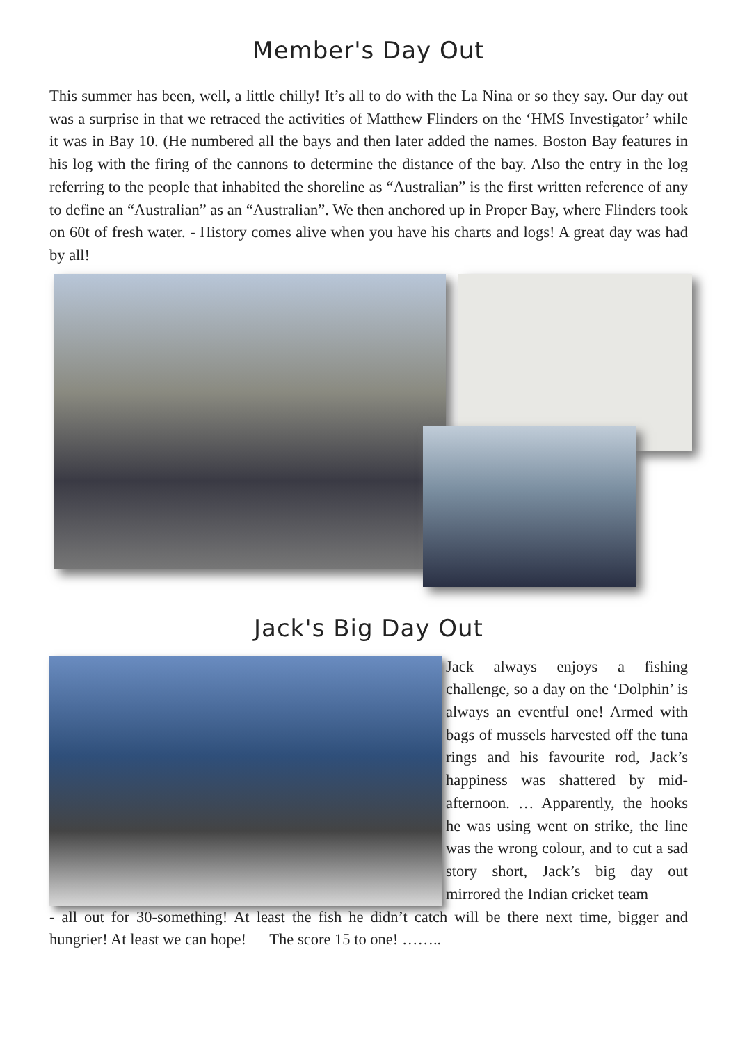Member's Day Out
This summer has been, well, a little chilly! It’s all to do with the La Nina or so they say. Our day out was a surprise in that we retraced the activities of Matthew Flinders on the ‘HMS Investigator’ while it was in Bay 10. (He numbered all the bays and then later added the names. Boston Bay features in his log with the firing of the cannons to determine the distance of the bay. Also the entry in the log referring to the people that inhabited the shoreline as “Australian” is the first written reference of any to define an “Australian” as an “Australian”. We then anchored up in Proper Bay, where Flinders took on 60t of fresh water. - History comes alive when you have his charts and logs! A great day was had by all!
Jack's Big Day Out
Jack always enjoys a fishing challenge, so a day on the ‘Dolphin’ is always an eventful one! Armed with bags of mussels harvested off the tuna rings and his favourite rod, Jack’s happiness was shattered by mid-afternoon. … Apparently, the hooks he was using went on strike, the line was the wrong colour, and to cut a sad story short, Jack’s big day out mirrored the Indian cricket team
- all out for 30-something! At least the fish he didn’t catch will be there next time, bigger and hungrier! At least we can hope! The score 15 to one! ……..